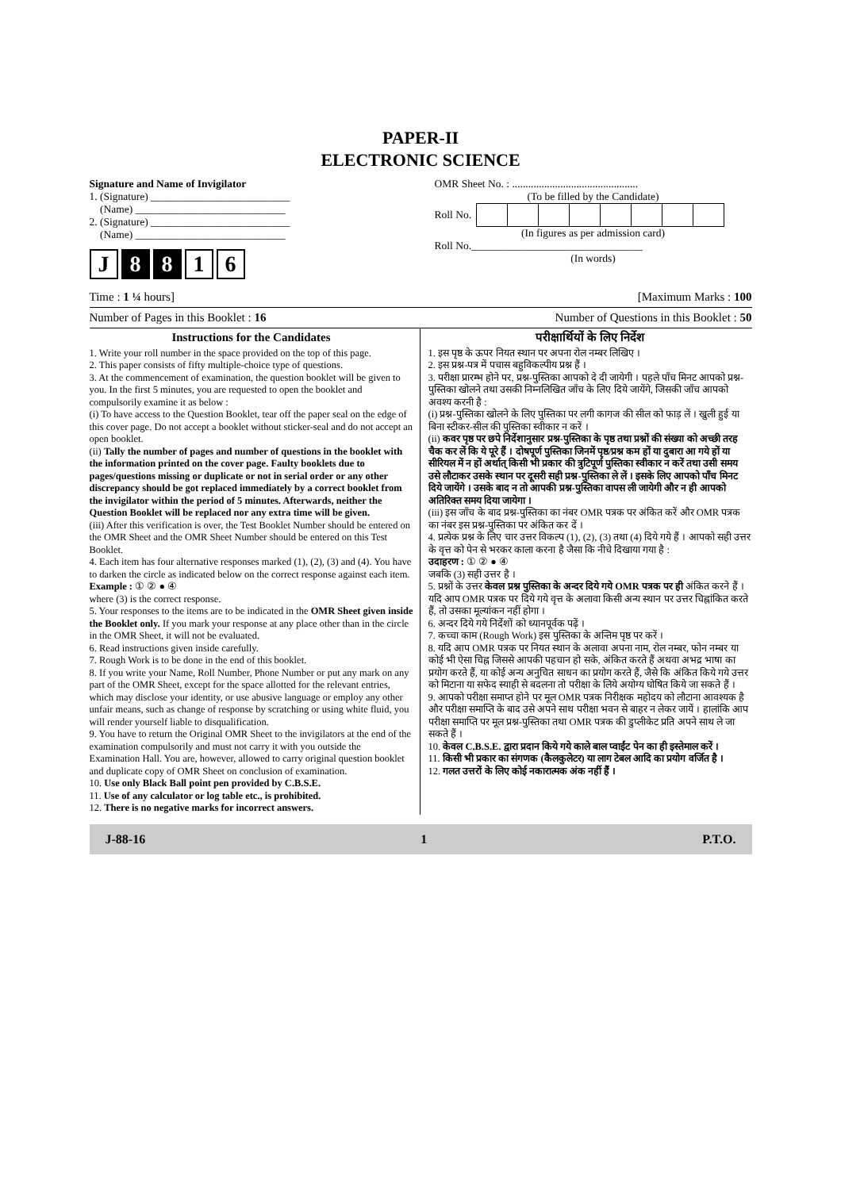PAPER-II
ELECTRONIC SCIENCE
Signature and Name of Invigilator
1. (Signature) __________________________
(Name) ____________________________
2. (Signature) __________________________
(Name) ____________________________
J 8 8 1 6
OMR Sheet No. : ...............................................
(To be filled by the Candidate)
Roll No.
(In figures as per admission card)
Roll No.________________________________
(In words)
Time : 1 ¼ hours] [Maximum Marks : 100
Number of Pages in this Booklet : 16 Number of Questions in this Booklet : 50
Instructions for the Candidates
1. Write your roll number in the space provided on the top of this page.
2. This paper consists of fifty multiple-choice type of questions.
3. At the commencement of examination, the question booklet will be given to you. In the first 5 minutes, you are requested to open the booklet and compulsorily examine it as below :
(i) To have access to the Question Booklet, tear off the paper seal on the edge of this cover page. Do not accept a booklet without sticker-seal and do not accept an open booklet.
(ii) Tally the number of pages and number of questions in the booklet with the information printed on the cover page. Faulty booklets due to pages/questions missing or duplicate or not in serial order or any other discrepancy should be got replaced immediately by a correct booklet from the invigilator within the period of 5 minutes. Afterwards, neither the Question Booklet will be replaced nor any extra time will be given.
(iii) After this verification is over, the Test Booklet Number should be entered on the OMR Sheet and the OMR Sheet Number should be entered on this Test Booklet.
4. Each item has four alternative responses marked (1), (2), (3) and (4). You have to darken the circle as indicated below on the correct response against each item.
Example : ① ② ● ④
where (3) is the correct response.
5. Your responses to the items are to be indicated in the OMR Sheet given inside the Booklet only. If you mark your response at any place other than in the circle in the OMR Sheet, it will not be evaluated.
6. Read instructions given inside carefully.
7. Rough Work is to be done in the end of this booklet.
8. If you write your Name, Roll Number, Phone Number or put any mark on any part of the OMR Sheet, except for the space allotted for the relevant entries, which may disclose your identity, or use abusive language or employ any other unfair means, such as change of response by scratching or using white fluid, you will render yourself liable to disqualification.
9. You have to return the Original OMR Sheet to the invigilators at the end of the examination compulsorily and must not carry it with you outside the Examination Hall. You are, however, allowed to carry original question booklet and duplicate copy of OMR Sheet on conclusion of examination.
10. Use only Black Ball point pen provided by C.B.S.E.
11. Use of any calculator or log table etc., is prohibited.
12. There is no negative marks for incorrect answers.
परीक्षार्थियों के लिए निर्देश
1. इस पृष्ठ के ऊपर नियत स्थान पर अपना रोल नम्बर लिखिए ।
2. इस प्रश्न-पत्र में पचास बहुविकल्पीय प्रश्न हैं ।
3. परीक्षा प्रारम्भ होने पर, प्रश्न-पुस्तिका आपको दे दी जायेगी । पहले पाँच मिनट आपको प्रश्न-पुस्तिका खोलने तथा उसकी निम्नलिखित जाँच के लिए दिये जायेंगे, जिसकी जाँच आपको अवश्य करनी है :
(i) प्रश्न-पुस्तिका खोलने के लिए पुस्तिका पर लगी कागज की सील को फाड़ लें । खुली हुई या बिना स्टीकर-सील की पुस्तिका स्वीकार न करें ।
(ii) कवर पृष्ठ पर छपे निर्देशानुसार प्रश्न-पुस्तिका के पृष्ठ तथा प्रश्नों की संख्या को अच्छी तरह चैक कर लें कि ये पूरे हैं । दोषपूर्ण पुस्तिका जिनमें पृष्ठ/प्रश्न कम हों या दुबारा आ गये हों या सीरियल में न हों अर्थात् किसी भी प्रकार की त्रुटिपूर्ण पुस्तिका स्वीकार न करें तथा उसी समय उसे लौटाकर उसके स्थान पर दूसरी सही प्रश्न-पुस्तिका ले लें । इसके लिए आपको पाँच मिनट दिये जायेंगे । उसके बाद न तो आपकी प्रश्न-पुस्तिका वापस ली जायेगी और न ही आपको अतिरिक्त समय दिया जायेगा ।
(iii) इस जाँच के बाद प्रश्न-पुस्तिका का नंबर OMR पत्रक पर अंकित करें और OMR पत्रक का नंबर इस प्रश्न-पुस्तिका पर अंकित कर दें ।
4. प्रत्येक प्रश्न के लिए चार उत्तर विकल्प (1), (2), (3) तथा (4) दिये गये हैं । आपको सही उत्तर के वृत्त को पेन से भरकर काला करना है जैसा कि नीचे दिखाया गया है :
उदाहरण : ① ② ● ④
जबकि (3) सही उत्तर है ।
5. प्रश्नों के उत्तर केवल प्रश्न पुस्तिका के अन्दर दिये गये OMR पत्रक पर ही अंकित करने हैं । यदि आप OMR पत्रक पर दिये गये वृत्त के अलावा किसी अन्य स्थान पर उत्तर चिह्नांकित करते हैं, तो उसका मूल्यांकन नहीं होगा ।
6. अन्दर दिये गये निर्देशों को ध्यानपूर्वक पढ़ें ।
7. कच्चा काम (Rough Work) इस पुस्तिका के अन्तिम पृष्ठ पर करें ।
8. यदि आप OMR पत्रक पर नियत स्थान के अलावा अपना नाम, रोल नम्बर, फोन नम्बर या कोई भी ऐसा चिह्न जिससे आपकी पहचान हो सके, अंकित करते हैं अथवा अभद्र भाषा का प्रयोग करते हैं, या कोई अन्य अनुचित साधन का प्रयोग करते हैं, जैसे कि अंकित किये गये उत्तर को मिटाना या सफेद स्याही से बदलना तो परीक्षा के लिये अयोग्य घोषित किये जा सकते हैं ।
9. आपको परीक्षा समाप्त होने पर मूल OMR पत्रक निरीक्षक महोदय को लौटाना आवश्यक है और परीक्षा समाप्ति के बाद उसे अपने साथ परीक्षा भवन से बाहर न लेकर जायें । हालांकि आप परीक्षा समाप्ति पर मूल प्रश्न-पुस्तिका तथा OMR पत्रक की डुप्लीकेट प्रति अपने साथ ले जा सकते हैं ।
10. केवल C.B.S.E. द्वारा प्रदान किये गये काले बाल प्वाईंट पेन का ही इस्तेमाल करें ।
11. किसी भी प्रकार का संगणक (कैलकुलेटर) या लाग टेबल आदि का प्रयोग वर्जित है ।
12. गलत उत्तरों के लिए कोई नकारात्मक अंक नहीं हैं ।
J-88-16 1 P.T.O.